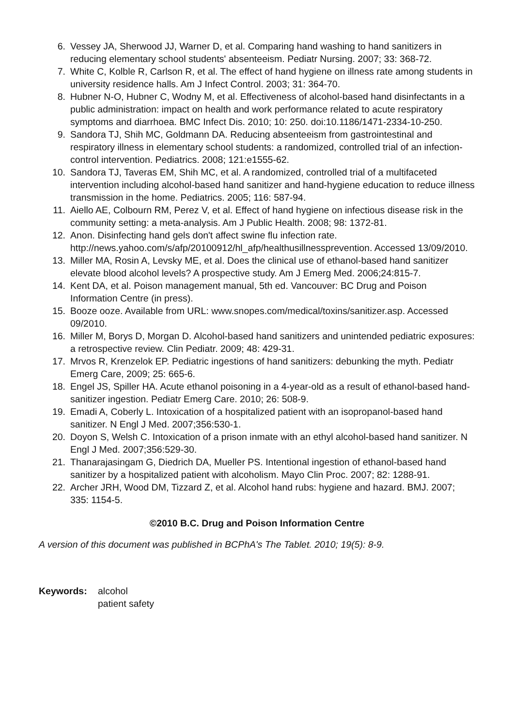6. Vessey JA, Sherwood JJ, Warner D, et al. Comparing hand washing to hand sanitizers in reducing elementary school students' absenteeism. Pediatr Nursing. 2007; 33: 368-72.
7. White C, Kolble R, Carlson R, et al. The effect of hand hygiene on illness rate among students in university residence halls. Am J Infect Control. 2003; 31: 364-70.
8. Hubner N-O, Hubner C, Wodny M, et al. Effectiveness of alcohol-based hand disinfectants in a public administration: impact on health and work performance related to acute respiratory symptoms and diarrhoea. BMC Infect Dis. 2010; 10: 250. doi:10.1186/1471-2334-10-250.
9. Sandora TJ, Shih MC, Goldmann DA. Reducing absenteeism from gastrointestinal and respiratory illness in elementary school students: a randomized, controlled trial of an infection-control intervention. Pediatrics. 2008; 121:e1555-62.
10. Sandora TJ, Taveras EM, Shih MC, et al. A randomized, controlled trial of a multifaceted intervention including alcohol-based hand sanitizer and hand-hygiene education to reduce illness transmission in the home. Pediatrics. 2005; 116: 587-94.
11. Aiello AE, Colbourn RM, Perez V, et al. Effect of hand hygiene on infectious disease risk in the community setting: a meta-analysis. Am J Public Health. 2008; 98: 1372-81.
12. Anon. Disinfecting hand gels don't affect swine flu infection rate. http://news.yahoo.com/s/afp/20100912/hl_afp/healthusillnessprevention. Accessed 13/09/2010.
13. Miller MA, Rosin A, Levsky ME, et al. Does the clinical use of ethanol-based hand sanitizer elevate blood alcohol levels? A prospective study. Am J Emerg Med. 2006;24:815-7.
14. Kent DA, et al. Poison management manual, 5th ed. Vancouver: BC Drug and Poison Information Centre (in press).
15. Booze ooze. Available from URL: www.snopes.com/medical/toxins/sanitizer.asp. Accessed 09/2010.
16. Miller M, Borys D, Morgan D. Alcohol-based hand sanitizers and unintended pediatric exposures: a retrospective review. Clin Pediatr. 2009; 48: 429-31.
17. Mrvos R, Krenzelok EP. Pediatric ingestions of hand sanitizers: debunking the myth. Pediatr Emerg Care, 2009; 25: 665-6.
18. Engel JS, Spiller HA. Acute ethanol poisoning in a 4-year-old as a result of ethanol-based hand-sanitizer ingestion. Pediatr Emerg Care. 2010; 26: 508-9.
19. Emadi A, Coberly L. Intoxication of a hospitalized patient with an isopropanol-based hand sanitizer. N Engl J Med. 2007;356:530-1.
20. Doyon S, Welsh C. Intoxication of a prison inmate with an ethyl alcohol-based hand sanitizer. N Engl J Med. 2007;356:529-30.
21. Thanarajasingam G, Diedrich DA, Mueller PS. Intentional ingestion of ethanol-based hand sanitizer by a hospitalized patient with alcoholism. Mayo Clin Proc. 2007; 82: 1288-91.
22. Archer JRH, Wood DM, Tizzard Z, et al. Alcohol hand rubs: hygiene and hazard. BMJ. 2007; 335: 1154-5.
©2010 B.C. Drug and Poison Information Centre
A version of this document was published in BCPhA's The Tablet. 2010; 19(5): 8-9.
Keywords: alcohol
patient safety